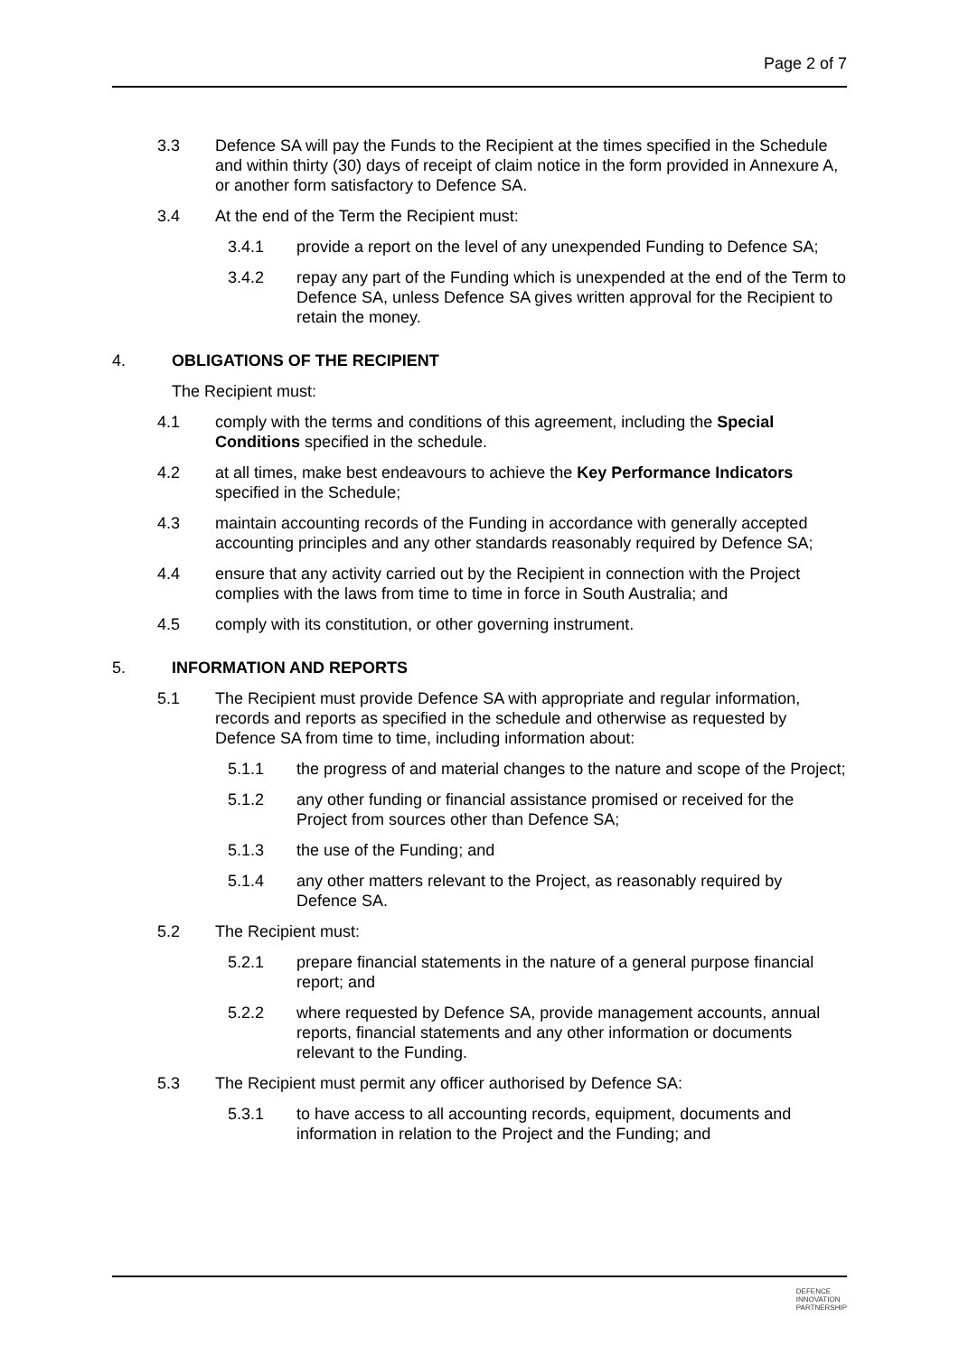Page 2 of 7
3.3 Defence SA will pay the Funds to the Recipient at the times specified in the Schedule and within thirty (30) days of receipt of claim notice in the form provided in Annexure A, or another form satisfactory to Defence SA.
3.4 At the end of the Term the Recipient must:
3.4.1 provide a report on the level of any unexpended Funding to Defence SA;
3.4.2 repay any part of the Funding which is unexpended at the end of the Term to Defence SA, unless Defence SA gives written approval for the Recipient to retain the money.
4. OBLIGATIONS OF THE RECIPIENT
The Recipient must:
4.1 comply with the terms and conditions of this agreement, including the Special Conditions specified in the schedule.
4.2 at all times, make best endeavours to achieve the Key Performance Indicators specified in the Schedule;
4.3 maintain accounting records of the Funding in accordance with generally accepted accounting principles and any other standards reasonably required by Defence SA;
4.4 ensure that any activity carried out by the Recipient in connection with the Project complies with the laws from time to time in force in South Australia; and
4.5 comply with its constitution, or other governing instrument.
5. INFORMATION AND REPORTS
5.1 The Recipient must provide Defence SA with appropriate and regular information, records and reports as specified in the schedule and otherwise as requested by Defence SA from time to time, including information about:
5.1.1 the progress of and material changes to the nature and scope of the Project;
5.1.2 any other funding or financial assistance promised or received for the Project from sources other than Defence SA;
5.1.3 the use of the Funding; and
5.1.4 any other matters relevant to the Project, as reasonably required by Defence SA.
5.2 The Recipient must:
5.2.1 prepare financial statements in the nature of a general purpose financial report; and
5.2.2 where requested by Defence SA, provide management accounts, annual reports, financial statements and any other information or documents relevant to the Funding.
5.3 The Recipient must permit any officer authorised by Defence SA:
5.3.1 to have access to all accounting records, equipment, documents and information in relation to the Project and the Funding; and
DEFENCE
INNOVATION
PARTNERSHIP